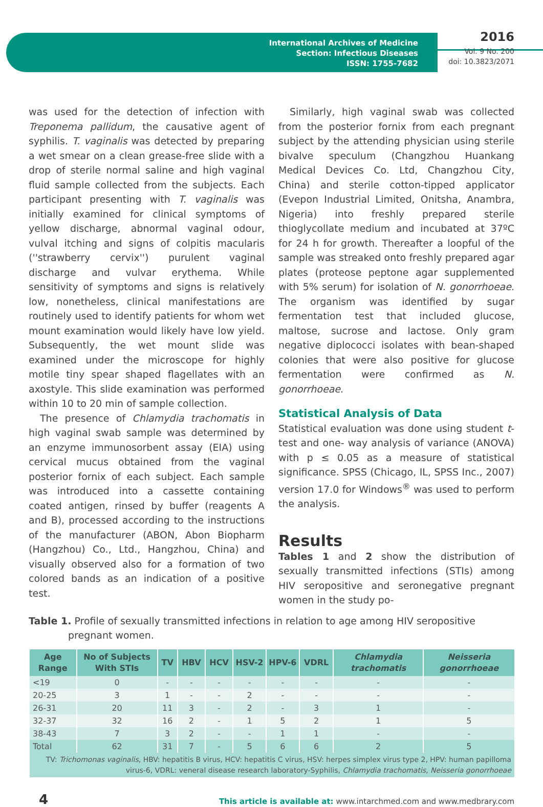International Archives of Medicine
Section: Infectious Diseases
ISSN: 1755-7682
2016
Vol. 9 No. 200
doi: 10.3823/2071
was used for the detection of infection with Treponema pallidum, the causative agent of syphilis. T. vaginalis was detected by preparing a wet smear on a clean grease-free slide with a drop of sterile normal saline and high vaginal fluid sample collected from the subjects. Each participant presenting with T. vaginalis was initially examined for clinical symptoms of yellow discharge, abnormal vaginal odour, vulval itching and signs of colpitis macularis (''strawberry cervix'') purulent vaginal discharge and vulvar erythema. While sensitivity of symptoms and signs is relatively low, nonetheless, clinical manifestations are routinely used to identify patients for whom wet mount examination would likely have low yield. Subsequently, the wet mount slide was examined under the microscope for highly motile tiny spear shaped flagellates with an axostyle. This slide examination was performed within 10 to 20 min of sample collection.
The presence of Chlamydia trachomatis in high vaginal swab sample was determined by an enzyme immunosorbent assay (EIA) using cervical mucus obtained from the vaginal posterior fornix of each subject. Each sample was introduced into a cassette containing coated antigen, rinsed by buffer (reagents A and B), processed according to the instructions of the manufacturer (ABON, Abon Biopharm (Hangzhou) Co., Ltd., Hangzhou, China) and visually observed also for a formation of two colored bands as an indication of a positive test.
Similarly, high vaginal swab was collected from the posterior fornix from each pregnant subject by the attending physician using sterile bivalve speculum (Changzhou Huankang Medical Devices Co. Ltd, Changzhou City, China) and sterile cotton-tipped applicator (Evepon Industrial Limited, Onitsha, Anambra, Nigeria) into freshly prepared sterile thioglycollate medium and incubated at 37ºC for 24 h for growth. Thereafter a loopful of the sample was streaked onto freshly prepared agar plates (proteose peptone agar supplemented with 5% serum) for isolation of N. gonorrhoeae. The organism was identified by sugar fermentation test that included glucose, maltose, sucrose and lactose. Only gram negative diplococci isolates with bean-shaped colonies that were also positive for glucose fermentation were confirmed as N. gonorrhoeae.
Statistical Analysis of Data
Statistical evaluation was done using student t- test and one- way analysis of variance (ANOVA) with p ≤ 0.05 as a measure of statistical significance. SPSS (Chicago, IL, SPSS Inc., 2007) version 17.0 for Windows<sup>®</sup> was used to perform the analysis.
Results
Tables 1 and 2 show the distribution of sexually transmitted infections (STIs) among HIV seropositive and seronegative pregnant women in the study po-
Table 1. Profile of sexually transmitted infections in relation to age among HIV seropositive pregnant women.
| Age Range | No of Subjects With STIs | TV | HBV | HCV | HSV-2 | HPV-6 | VDRL | Chlamydia trachomatis | Neisseria gonorrhoeae |
| --- | --- | --- | --- | --- | --- | --- | --- | --- | --- |
| <19 | 0 | - | - | - | - | - | - | - | - |
| 20-25 | 3 | 1 | - | - | 2 | - | - | - | - |
| 26-31 | 20 | 11 | 3 | - | 2 | - | 3 | 1 | - |
| 32-37 | 32 | 16 | 2 | - | 1 | 5 | 2 | 1 | 5 |
| 38-43 | 7 | 3 | 2 | - | - | 1 | 1 | - | - |
| Total | 62 | 31 | 7 | - | 5 | 6 | 6 | 2 | 5 |
| TV: Trichomonas vaginalis , HBV: hepatitis B virus, HCV: hepatitis C virus, HSV: herpes simplex virus type 2, HPV: human papilloma virus-6, VDRL: veneral disease research laboratory-Syphilis, Chlamydia trachomatis, Neisseria gonorrhoeae | | | | | | | | | |
4 This article is available at: www.intarchmed.com and www.medbrary.com